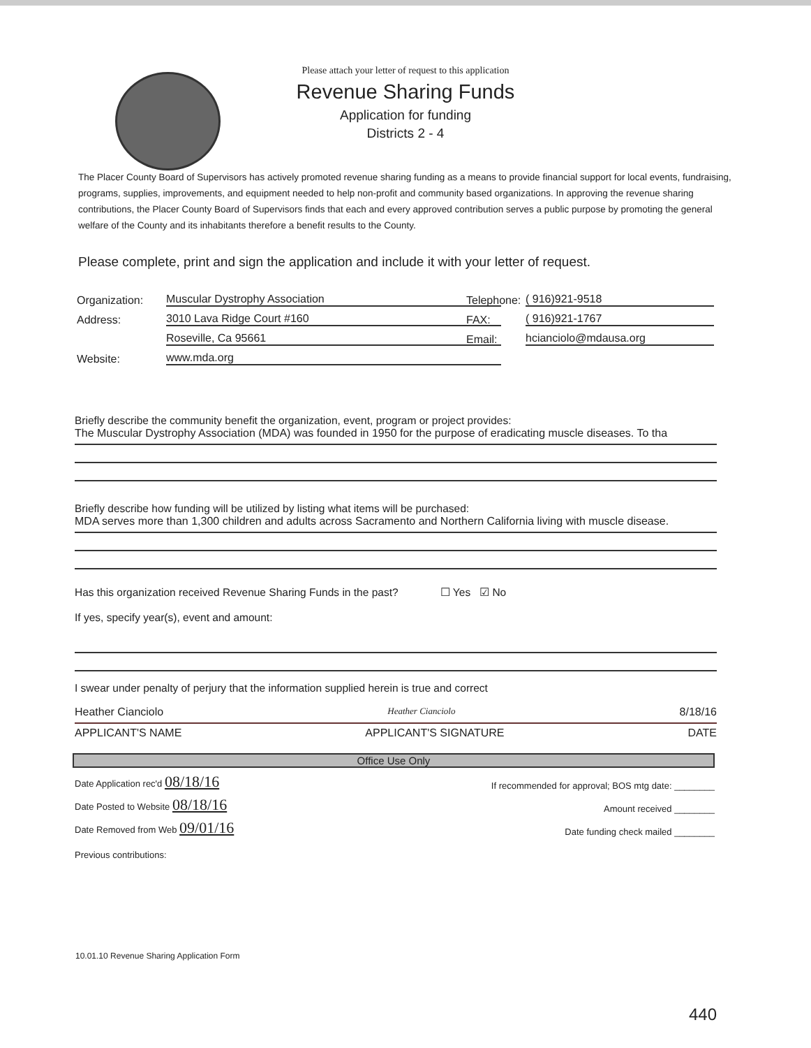Please attach your letter of request to this application
Revenue Sharing Funds
Application for funding
Districts 2 - 4
The Placer County Board of Supervisors has actively promoted revenue sharing funding as a means to provide financial support for local events, fundraising, programs, supplies, improvements, and equipment needed to help non-profit and community based organizations. In approving the revenue sharing contributions, the Placer County Board of Supervisors finds that each and every approved contribution serves a public purpose by promoting the general welfare of the County and its inhabitants therefore a benefit results to the County.
Please complete, print and sign the application and include it with your letter of request.
Organization: Muscular Dystrophy Association Telephone: ( 916)921-9518
Address: 3010 Lava Ridge Court #160 FAX: ( 916)921-1767
Roseville, Ca 95661 Email: hcianciolo@mdausa.org
Website: www.mda.org
Briefly describe the community benefit the organization, event, program or project provides:
The Muscular Dystrophy Association (MDA) was founded in 1950 for the purpose of eradicating muscle diseases. To tha
Briefly describe how funding will be utilized by listing what items will be purchased:
MDA serves more than 1,300 children and adults across Sacramento and Northern California living with muscle disease.
Has this organization received Revenue Sharing Funds in the past? ☐ Yes ☑ No
If yes, specify year(s), event and amount:
I swear under penalty of perjury that the information supplied herein is true and correct
Heather Cianciolo Heather Cianciolo 8/18/16
APPLICANT'S NAME APPLICANT'S SIGNATURE DATE
Office Use Only
Date Application rec'd 08/18/16 If recommended for approval; BOS mtg date: ________
Date Posted to Website 08/18/16 Amount received ________
Date Removed from Web 09/01/16 Date funding check mailed ________
Previous contributions:
10.01.10 Revenue Sharing Application Form
440